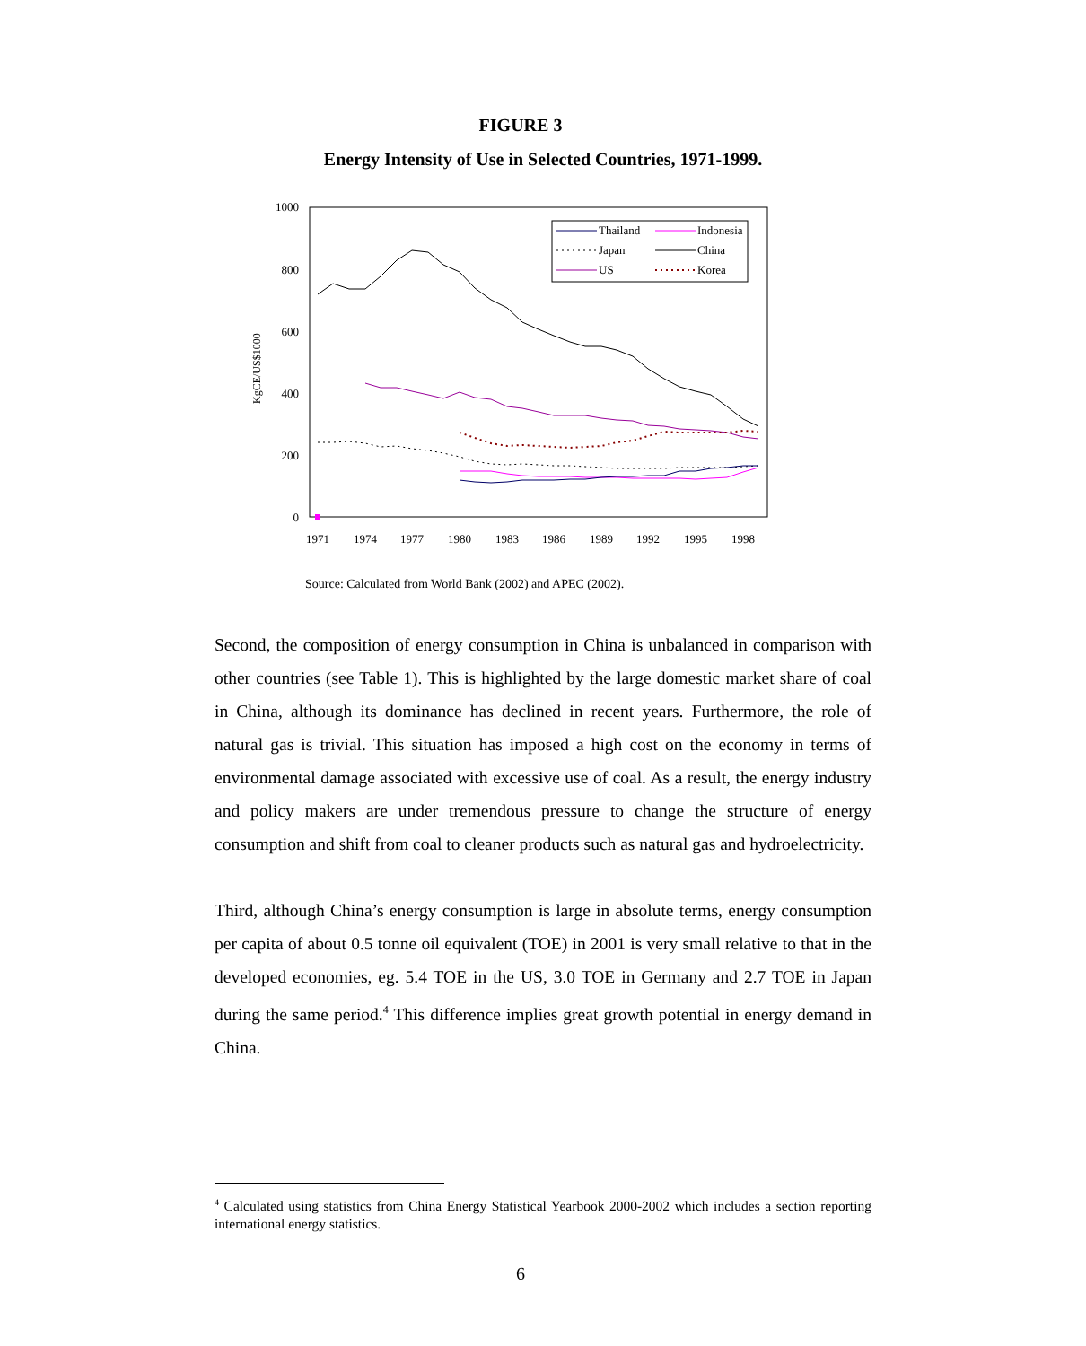FIGURE 3
Energy Intensity of Use in Selected Countries, 1971-1999.
1000
800
600
400
200
0
KgCE/US$1000
1971
1974
1977
1980
1983
1986
1989
1992
1995
1998
Thailand
Indonesia
Japan
China
US
Korea
Source: Calculated from World Bank (2002) and APEC (2002).
Second, the composition of energy consumption in China is unbalanced in comparison with other countries (see Table 1). This is highlighted by the large domestic market share of coal in China, although its dominance has declined in recent years. Furthermore, the role of natural gas is trivial. This situation has imposed a high cost on the economy in terms of environmental damage associated with excessive use of coal. As a result, the energy industry and policy makers are under tremendous pressure to change the structure of energy consumption and shift from coal to cleaner products such as natural gas and hydroelectricity.
Third, although China’s energy consumption is large in absolute terms, energy consumption per capita of about 0.5 tonne oil equivalent (TOE) in 2001 is very small relative to that in the developed economies, eg. 5.4 TOE in the US, 3.0 TOE in Germany and 2.7 TOE in Japan during the same period.<sup>4</sup> This difference implies great growth potential in energy demand in China.
<sup>4</sup> Calculated using statistics from China Energy Statistical Yearbook 2000-2002 which includes a section reporting international energy statistics.
6